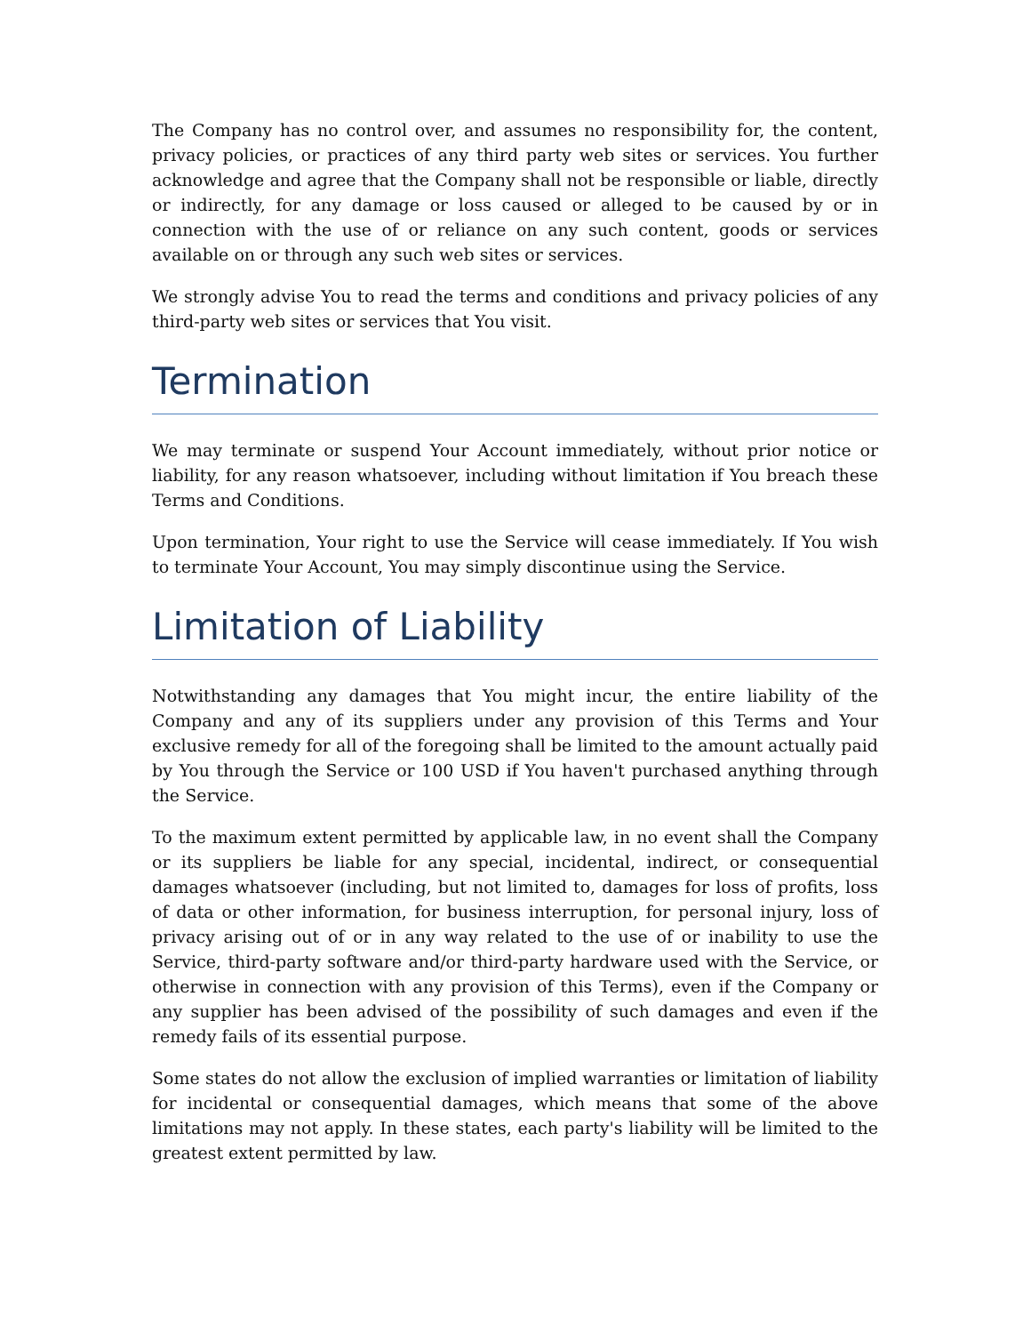The Company has no control over, and assumes no responsibility for, the content, privacy policies, or practices of any third party web sites or services. You further acknowledge and agree that the Company shall not be responsible or liable, directly or indirectly, for any damage or loss caused or alleged to be caused by or in connection with the use of or reliance on any such content, goods or services available on or through any such web sites or services.
We strongly advise You to read the terms and conditions and privacy policies of any third-party web sites or services that You visit.
Termination
We may terminate or suspend Your Account immediately, without prior notice or liability, for any reason whatsoever, including without limitation if You breach these Terms and Conditions.
Upon termination, Your right to use the Service will cease immediately. If You wish to terminate Your Account, You may simply discontinue using the Service.
Limitation of Liability
Notwithstanding any damages that You might incur, the entire liability of the Company and any of its suppliers under any provision of this Terms and Your exclusive remedy for all of the foregoing shall be limited to the amount actually paid by You through the Service or 100 USD if You haven't purchased anything through the Service.
To the maximum extent permitted by applicable law, in no event shall the Company or its suppliers be liable for any special, incidental, indirect, or consequential damages whatsoever (including, but not limited to, damages for loss of profits, loss of data or other information, for business interruption, for personal injury, loss of privacy arising out of or in any way related to the use of or inability to use the Service, third-party software and/or third-party hardware used with the Service, or otherwise in connection with any provision of this Terms), even if the Company or any supplier has been advised of the possibility of such damages and even if the remedy fails of its essential purpose.
Some states do not allow the exclusion of implied warranties or limitation of liability for incidental or consequential damages, which means that some of the above limitations may not apply. In these states, each party's liability will be limited to the greatest extent permitted by law.